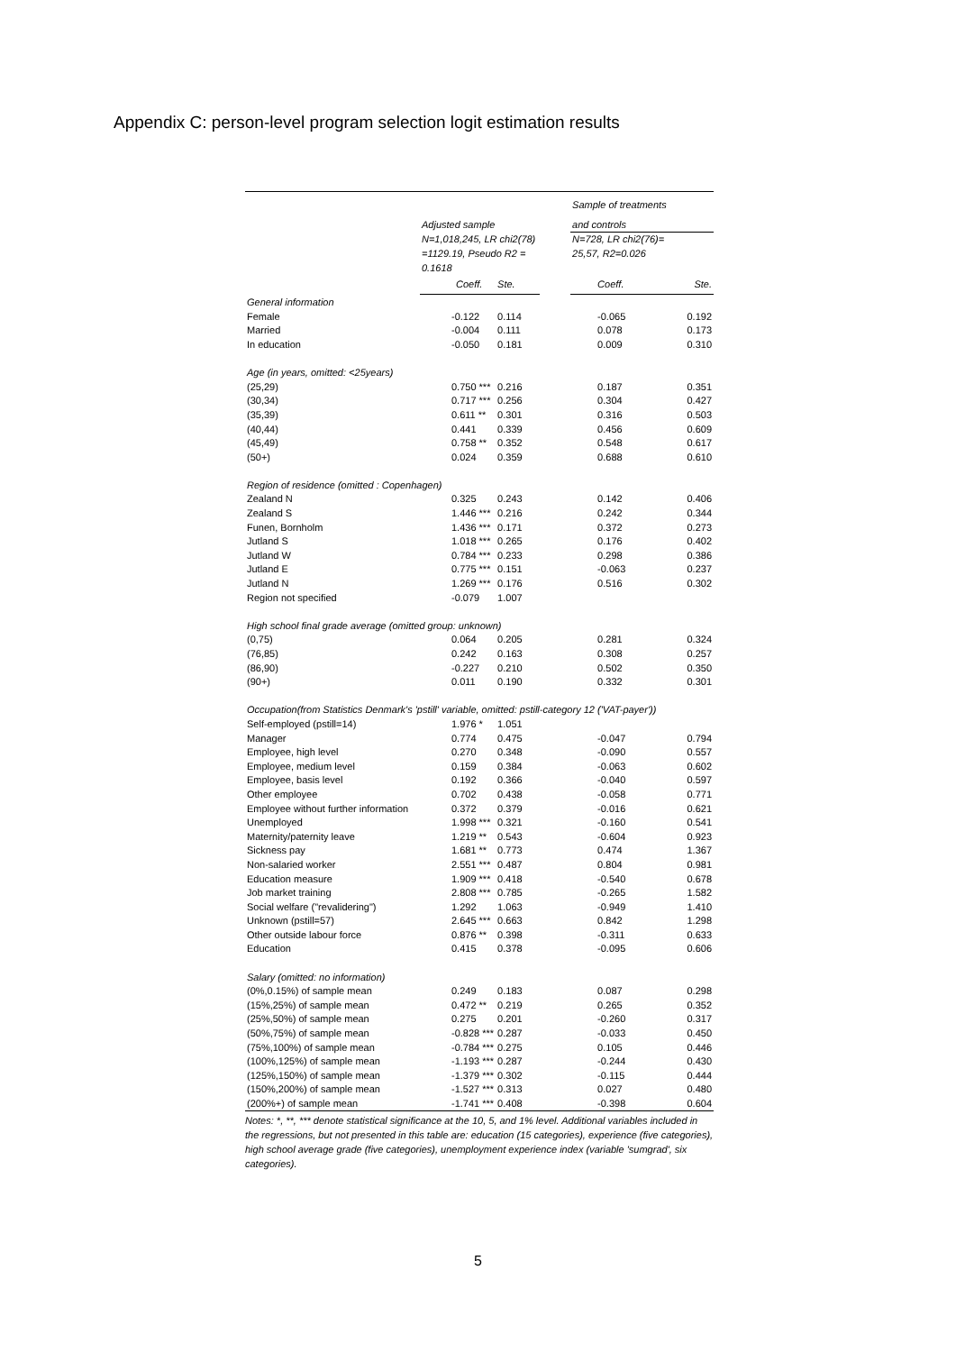Appendix C: person-level program selection logit estimation results
| | | | | Sample of treatments | |
| | Adjusted sample | | | and controls | |
| | N=1,018,245, LR chi2(78) | | | N=728, LR chi2(76)= | |
| | =1129.19, Pseudo R2 = | | | 25,57, R2=0.026 | |
| | 0.1618 | | | | |
| | Coeff. | Ste. | | Coeff. | Ste. |
| General information | | | | | |
| Female | -0.122 | 0.114 | | -0.065 | 0.192 |
| Married | -0.004 | 0.111 | | 0.078 | 0.173 |
| In education | -0.050 | 0.181 | | 0.009 | 0.310 |
| Age (in years, omitted: <25years) | | | | | |
| (25,29) | 0.750 *** | 0.216 | | 0.187 | 0.351 |
| (30,34) | 0.717 *** | 0.256 | | 0.304 | 0.427 |
| (35,39) | 0.611 ** | 0.301 | | 0.316 | 0.503 |
| (40,44) | 0.441 | 0.339 | | 0.456 | 0.609 |
| (45,49) | 0.758 ** | 0.352 | | 0.548 | 0.617 |
| (50+) | 0.024 | 0.359 | | 0.688 | 0.610 |
| Region of residence (omitted : Copenhagen) | | | | | |
| Zealand N | 0.325 | 0.243 | | 0.142 | 0.406 |
| Zealand S | 1.446 *** | 0.216 | | 0.242 | 0.344 |
| Funen, Bornholm | 1.436 *** | 0.171 | | 0.372 | 0.273 |
| Jutland S | 1.018 *** | 0.265 | | 0.176 | 0.402 |
| Jutland W | 0.784 *** | 0.233 | | 0.298 | 0.386 |
| Jutland E | 0.775 *** | 0.151 | | -0.063 | 0.237 |
| Jutland N | 1.269 *** | 0.176 | | 0.516 | 0.302 |
| Region not specified | -0.079 | 1.007 | | | |
| High school final grade average (omitted group: unknown) | | | | | |
| (0,75) | 0.064 | 0.205 | | 0.281 | 0.324 |
| (76,85) | 0.242 | 0.163 | | 0.308 | 0.257 |
| (86,90) | -0.227 | 0.210 | | 0.502 | 0.350 |
| (90+) | 0.011 | 0.190 | | 0.332 | 0.301 |
| Occupation(from Statistics Denmark's 'pstill' variable, omitted: pstill-category 12 ('VAT-payer')) | | | | | |
| Self-employed (pstill=14) | 1.976 * | 1.051 | | | |
| Manager | 0.774 | 0.475 | | -0.047 | 0.794 |
| Employee, high level | 0.270 | 0.348 | | -0.090 | 0.557 |
| Employee, medium level | 0.159 | 0.384 | | -0.063 | 0.602 |
| Employee, basis level | 0.192 | 0.366 | | -0.040 | 0.597 |
| Other employee | 0.702 | 0.438 | | -0.058 | 0.771 |
| Employee without further information | 0.372 | 0.379 | | -0.016 | 0.621 |
| Unemployed | 1.998 *** | 0.321 | | -0.160 | 0.541 |
| Maternity/paternity leave | 1.219 ** | 0.543 | | -0.604 | 0.923 |
| Sickness pay | 1.681 ** | 0.773 | | 0.474 | 1.367 |
| Non-salaried worker | 2.551 *** | 0.487 | | 0.804 | 0.981 |
| Education measure | 1.909 *** | 0.418 | | -0.540 | 0.678 |
| Job market training | 2.808 *** | 0.785 | | -0.265 | 1.582 |
| Social welfare ("revalidering") | 1.292 | 1.063 | | -0.949 | 1.410 |
| Unknown (pstill=57) | 2.645 *** | 0.663 | | 0.842 | 1.298 |
| Other outside labour force | 0.876 ** | 0.398 | | -0.311 | 0.633 |
| Education | 0.415 | 0.378 | | -0.095 | 0.606 |
| Salary (omitted: no information) | | | | | |
| (0%,0.15%) of sample mean | 0.249 | 0.183 | | 0.087 | 0.298 |
| (15%,25%) of sample mean | 0.472 ** | 0.219 | | 0.265 | 0.352 |
| (25%,50%) of sample mean | 0.275 | 0.201 | | -0.260 | 0.317 |
| (50%,75%) of sample mean | -0.828 *** | 0.287 | | -0.033 | 0.450 |
| (75%,100%) of sample mean | -0.784 *** | 0.275 | | 0.105 | 0.446 |
| (100%,125%) of sample mean | -1.193 *** | 0.287 | | -0.244 | 0.430 |
| (125%,150%) of sample mean | -1.379 *** | 0.302 | | -0.115 | 0.444 |
| (150%,200%) of sample mean | -1.527 *** | 0.313 | | 0.027 | 0.480 |
| (200%+) of sample mean | -1.741 *** | 0.408 | | -0.398 | 0.604 |
Notes: *, **, *** denote statistical significance at the 10, 5, and 1% level. Additional variables included in the regressions, but not presented in this table are: education (15 categories), experience (five categories), high school average grade (five categories), unemployment experience index (variable 'sumgrad', six categories).
5